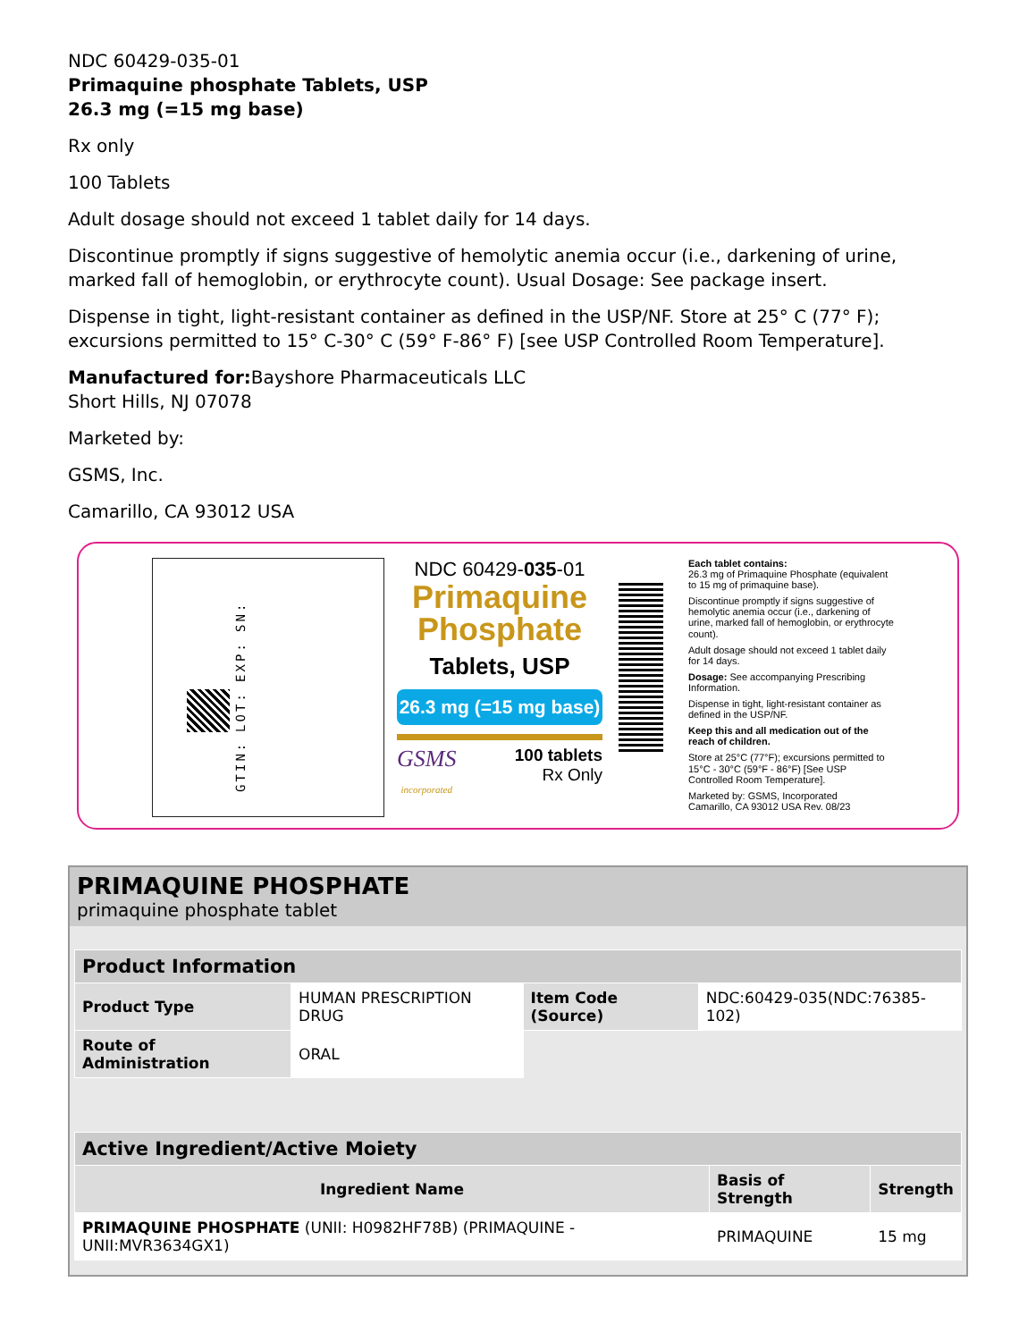NDC 60429-035-01
Primaquine phosphate Tablets, USP
26.3 mg (=15 mg base)
Rx only
100 Tablets
Adult dosage should not exceed 1 tablet daily for 14 days.
Discontinue promptly if signs suggestive of hemolytic anemia occur (i.e., darkening of urine, marked fall of hemoglobin, or erythrocyte count). Usual Dosage: See package insert.
Dispense in tight, light-resistant container as defined in the USP/NF. Store at 25° C (77° F); excursions permitted to 15° C-30° C (59° F-86° F) [see USP Controlled Room Temperature].
Manufactured for: Bayshore Pharmaceuticals LLC
Short Hills, NJ 07078
Marketed by:
GSMS, Inc.
Camarillo, CA 93012 USA
GTIN: LOT: EXP: SN:
NDC 60429-035-01
Primaquine
Phosphate
Tablets, USP
26.3 mg (=15 mg base)
GSMS
incorporated 100 tablets
Rx Only
Each tablet contains:
26.3 mg of Primaquine Phosphate (equivalent to 15 mg of primaquine base).
Discontinue promptly if signs suggestive of hemolytic anemia occur (i.e., darkening of urine, marked fall of hemoglobin, or erythrocyte count).
Adult dosage should not exceed 1 tablet daily for 14 days.
Dosage: See accompanying Prescribing Information.
Dispense in tight, light-resistant container as defined in the USP/NF.
Keep this and all medication out of the reach of children.
Store at 25°C (77°F); excursions permitted to 15°C - 30°C (59°F - 86°F) [See USP Controlled Room Temperature].
Marketed by: GSMS, Incorporated
Camarillo, CA 93012 USA Rev. 08/23
604290350
PRIMAQUINE PHOSPHATE
primaquine phosphate tablet
| Product Information | | | |
| --- | --- | --- | --- |
| Product Type | HUMAN PRESCRIPTION DRUG | Item Code (Source) | NDC:60429-035(NDC:76385-102) |
| Route of Administration | ORAL | | |
| Active Ingredient/Active Moiety | | |
| --- | --- | --- |
| Ingredient Name | Basis of Strength | Strength |
| PRIMAQUINE PHOSPHATE (UNII: H0982HF78B) (PRIMAQUINE - UNII:MVR3634GX1) | PRIMAQUINE | 15 mg |